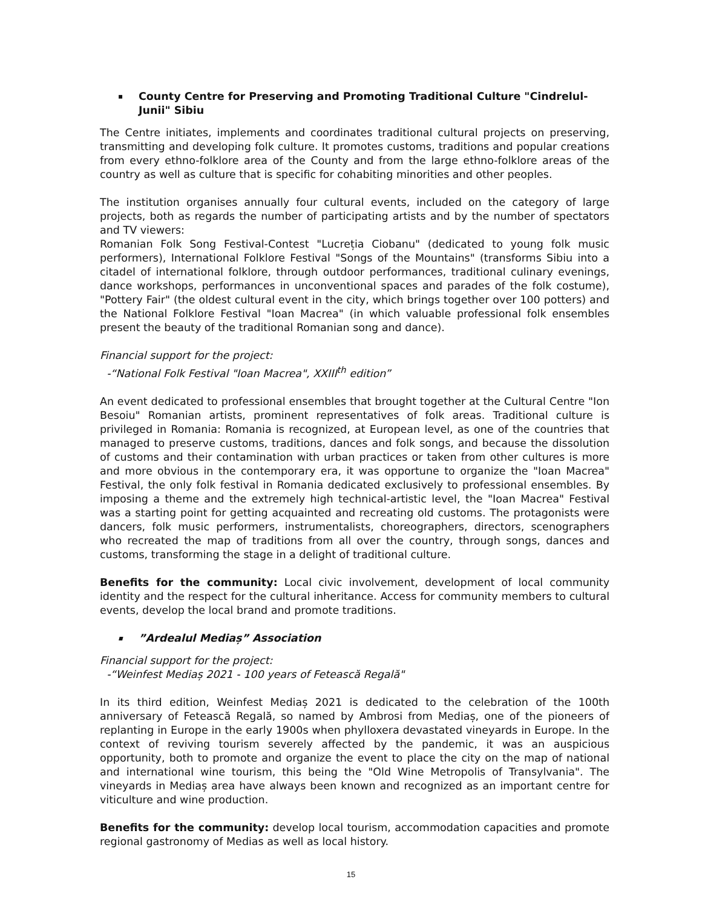▪ County Centre for Preserving and Promoting Traditional Culture "Cindrelul-Junii" Sibiu
The Centre initiates, implements and coordinates traditional cultural projects on preserving, transmitting and developing folk culture. It promotes customs, traditions and popular creations from every ethno-folklore area of the County and from the large ethno-folklore areas of the country as well as culture that is specific for cohabiting minorities and other peoples.
The institution organises annually four cultural events, included on the category of large projects, both as regards the number of participating artists and by the number of spectators and TV viewers:
Romanian Folk Song Festival-Contest "Lucreția Ciobanu" (dedicated to young folk music performers), International Folklore Festival "Songs of the Mountains" (transforms Sibiu into a citadel of international folklore, through outdoor performances, traditional culinary evenings, dance workshops, performances in unconventional spaces and parades of the folk costume), "Pottery Fair" (the oldest cultural event in the city, which brings together over 100 potters) and the National Folklore Festival "Ioan Macrea" (in which valuable professional folk ensembles present the beauty of the traditional Romanian song and dance).
Financial support for the project:
-“National Folk Festival "Ioan Macrea", XXIII<sup>th</sup> edition”
An event dedicated to professional ensembles that brought together at the Cultural Centre "Ion Besoiu" Romanian artists, prominent representatives of folk areas. Traditional culture is privileged in Romania: Romania is recognized, at European level, as one of the countries that managed to preserve customs, traditions, dances and folk songs, and because the dissolution of customs and their contamination with urban practices or taken from other cultures is more and more obvious in the contemporary era, it was opportune to organize the "Ioan Macrea" Festival, the only folk festival in Romania dedicated exclusively to professional ensembles. By imposing a theme and the extremely high technical-artistic level, the "Ioan Macrea" Festival was a starting point for getting acquainted and recreating old customs. The protagonists were dancers, folk music performers, instrumentalists, choreographers, directors, scenographers who recreated the map of traditions from all over the country, through songs, dances and customs, transforming the stage in a delight of traditional culture.
Benefits for the community: Local civic involvement, development of local community identity and the respect for the cultural inheritance. Access for community members to cultural events, develop the local brand and promote traditions.
▪”Ardealul Mediaș” Association
Financial support for the project:
-“Weinfest Mediaș 2021 - 100 years of Fetească Regală"
In its third edition, Weinfest Mediaș 2021 is dedicated to the celebration of the 100th anniversary of Fetească Regală, so named by Ambrosi from Mediaș, one of the pioneers of replanting in Europe in the early 1900s when phylloxera devastated vineyards in Europe. In the context of reviving tourism severely affected by the pandemic, it was an auspicious opportunity, both to promote and organize the event to place the city on the map of national and international wine tourism, this being the "Old Wine Metropolis of Transylvania". The vineyards in Mediaș area have always been known and recognized as an important centre for viticulture and wine production.
Benefits for the community: develop local tourism, accommodation capacities and promote regional gastronomy of Medias as well as local history.
15